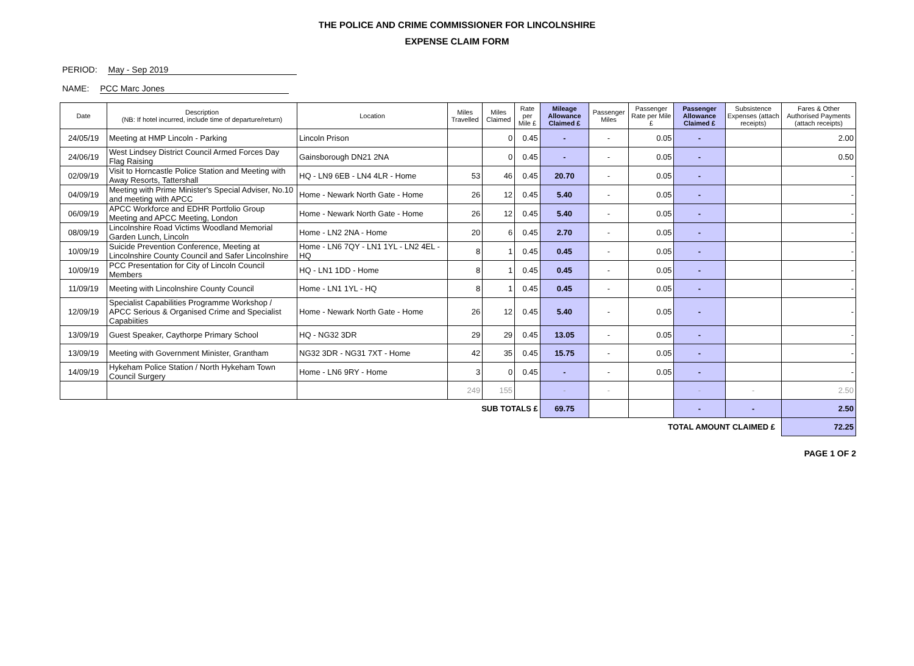THE POLICE AND CRIME COMMISSIONER FOR LINCOLNSHIRE
EXPENSE CLAIM FORM
PERIOD: May - Sep 2019
NAME: PCC Marc Jones
| Date | Description (NB: If hotel incurred, include time of departure/return) | Location | Miles Travelled | Miles Claimed | Rate per Mile £ | Mileage Allowance Claimed £ | Passenger Miles | Passenger Rate per Mile £ | Passenger Allowance Claimed £ | Subsistence Expenses (attach receipts) | Fares & Other Authorised Payments (attach receipts) |
| --- | --- | --- | --- | --- | --- | --- | --- | --- | --- | --- | --- |
| 24/05/19 | Meeting at HMP Lincoln - Parking | Lincoln Prison | | 0 | 0.45 | - | - | 0.05 | - | | 2.00 |
| 24/06/19 | West Lindsey District Council Armed Forces Day Flag Raising | Gainsborough DN21 2NA | | 0 | 0.45 | - | - | 0.05 | - | | 0.50 |
| 02/09/19 | Visit to Horncastle Police Station and Meeting with Away Resorts, Tattershall | HQ - LN9 6EB - LN4 4LR - Home | 53 | 46 | 0.45 | 20.70 | - | 0.05 | - | | - |
| 04/09/19 | Meeting with Prime Minister's Special Adviser, No.10 and meeting with APCC | Home - Newark North Gate - Home | 26 | 12 | 0.45 | 5.40 | - | 0.05 | - | | - |
| 06/09/19 | APCC Workforce and EDHR Portfolio Group Meeting and APCC Meeting, London | Home - Newark North Gate - Home | 26 | 12 | 0.45 | 5.40 | - | 0.05 | - | | - |
| 08/09/19 | Lincolnshire Road Victims Woodland Memorial Garden Lunch, Lincoln | Home - LN2 2NA - Home | 20 | 6 | 0.45 | 2.70 | - | 0.05 | - | | - |
| 10/09/19 | Suicide Prevention Conference, Meeting at Lincolnshire County Council and Safer Lincolnshire | Home - LN6 7QY - LN1 1YL - LN2 4EL - HQ | 8 | 1 | 0.45 | 0.45 | - | 0.05 | - | | - |
| 10/09/19 | PCC Presentation for City of Lincoln Council Members | HQ - LN1 1DD - Home | 8 | 1 | 0.45 | 0.45 | - | 0.05 | - | | - |
| 11/09/19 | Meeting with Lincolnshire County Council | Home - LN1 1YL - HQ | 8 | 1 | 0.45 | 0.45 | - | 0.05 | - | | - |
| 12/09/19 | Specialist Capabilities Programme Workshop / APCC Serious & Organised Crime and Specialist Capabiities | Home - Newark North Gate - Home | 26 | 12 | 0.45 | 5.40 | - | 0.05 | - | | - |
| 13/09/19 | Guest Speaker, Caythorpe Primary School | HQ - NG32 3DR | 29 | 29 | 0.45 | 13.05 | - | 0.05 | - | | - |
| 13/09/19 | Meeting with Government Minister, Grantham | NG32 3DR - NG31 7XT - Home | 42 | 35 | 0.45 | 15.75 | - | 0.05 | - | | - |
| 14/09/19 | Hykeham Police Station / North Hykeham Town Council Surgery | Home - LN6 9RY - Home | 3 | 0 | 0.45 | - | - | 0.05 | - | | - |
| | | | 249 | 155 | | - | - | | - | - | 2.50 |
| SUB TOTALS £ | | | | | | 69.75 | | | - | - | 2.50 |
| TOTAL AMOUNT CLAIMED £ | | | | | | | | | | | 72.25 |
PAGE 1 OF 2